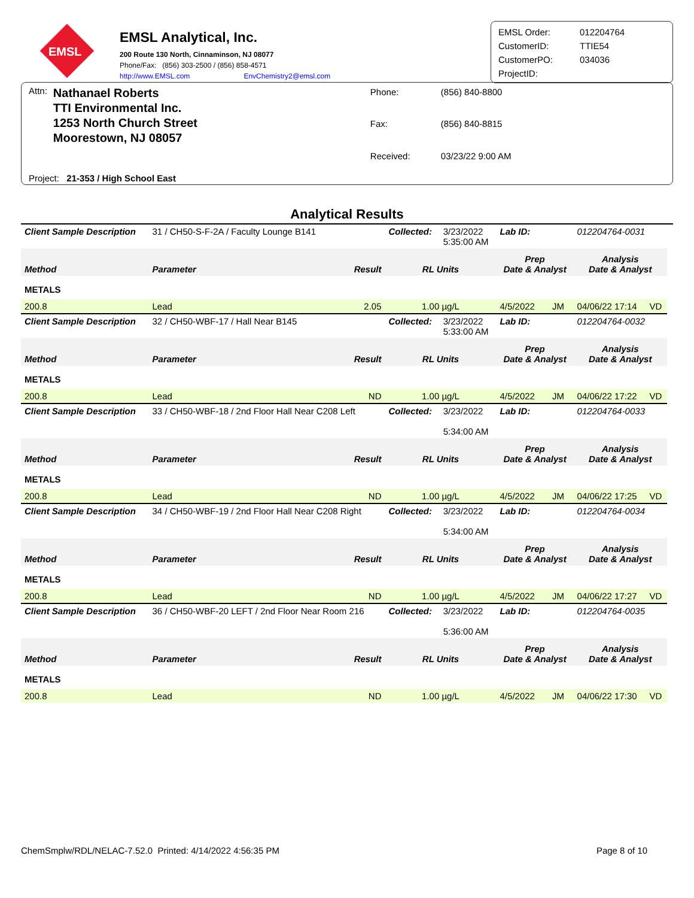EMSL
EMSL Analytical, Inc.
200 Route 130 North, Cinnaminson, NJ 08077
Phone/Fax: (856) 303-2500 / (856) 858-4571
http://www.EMSL.com EnvChemistry2@emsl.com
EMSL Order: 012204764 CustomerID: TTIE54 CustomerPO: 034036 ProjectID:
Attn:
Nathanael Roberts
TTI Environmental Inc.
1253 North Church Street
Moorestown, NJ 08057
Phone: (856) 840-8800 Fax: (856) 840-8815 Received: 03/23/22 9:00 AM
Project: 21-353 / High School East
Analytical Results
| Client Sample Description | 31 / CH50-S-F-2A / Faculty Lounge B141 | | Collected: | 3/23/2022 5:35:00 AM | Lab ID: | 012204764-0031 | |
| Method | Parameter | Result | RL Units | | Prep Date & Analyst | Analysis Date & Analyst | |
| METALS | | | | | | | |
| 200.8 | Lead | 2.05 | 1.00 µg/L | | 4/5/2022 JM | 04/06/22 17:14 | VD |
| Client Sample Description | 32 / CH50-WBF-17 / Hall Near B145 | | Collected: | 3/23/2022 5:33:00 AM | Lab ID: | 012204764-0032 | |
| Method | Parameter | Result | RL Units | | Prep Date & Analyst | Analysis Date & Analyst | |
| METALS | | | | | | | |
| 200.8 | Lead | ND | 1.00 µg/L | | 4/5/2022 JM | 04/06/22 17:22 | VD |
| Client Sample Description | 33 / CH50-WBF-18 / 2nd Floor Hall Near C208 Left | | Collected: | 3/23/2022 5:34:00 AM | Lab ID: | 012204764-0033 | |
| Method | Parameter | Result | RL Units | | Prep Date & Analyst | Analysis Date & Analyst | |
| METALS | | | | | | | |
| 200.8 | Lead | ND | 1.00 µg/L | | 4/5/2022 JM | 04/06/22 17:25 | VD |
| Client Sample Description | 34 / CH50-WBF-19 / 2nd Floor Hall Near C208 Right | | Collected: | 3/23/2022 5:34:00 AM | Lab ID: | 012204764-0034 | |
| Method | Parameter | Result | RL Units | | Prep Date & Analyst | Analysis Date & Analyst | |
| METALS | | | | | | | |
| 200.8 | Lead | ND | 1.00 µg/L | | 4/5/2022 JM | 04/06/22 17:27 | VD |
| Client Sample Description | 36 / CH50-WBF-20 LEFT / 2nd Floor Near Room 216 | | Collected: | 3/23/2022 5:36:00 AM | Lab ID: | 012204764-0035 | |
| Method | Parameter | Result | RL Units | | Prep Date & Analyst | Analysis Date & Analyst | |
| METALS | | | | | | | |
| 200.8 | Lead | ND | 1.00 µg/L | | 4/5/2022 JM | 04/06/22 17:30 | VD |
ChemSmplw/RDL/NELAC-7.52.0 Printed: 4/14/2022 4:56:35 PM Page 8 of 10